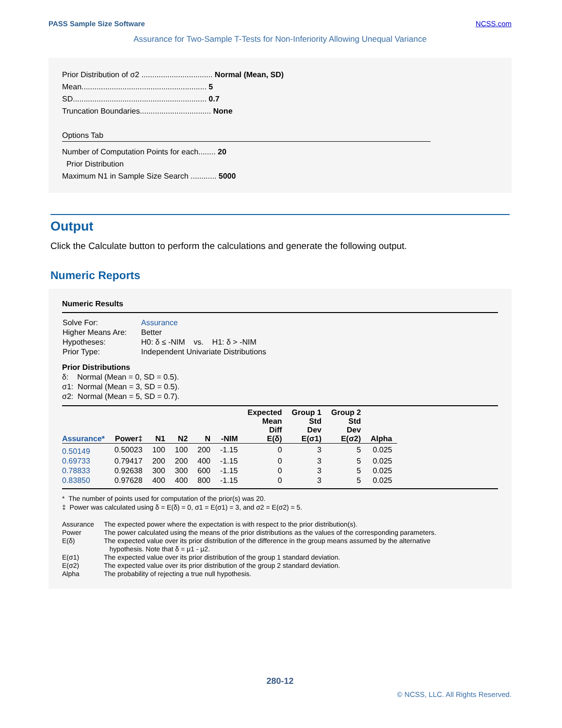PASS Sample Size Software NCSS.com
Assurance for Two-Sample T-Tests for Non-Inferiority Allowing Unequal Variance
Prior Distribution of σ2 ................................. Normal (Mean, SD)
Mean.......................................................... 5
SD.............................................................. 0.7
Truncation Boundaries................................. None
Options Tab
Number of Computation Points for each........ 20
Prior Distribution
Maximum N1 in Sample Size Search ............ 5000
Output
Click the Calculate button to perform the calculations and generate the following output.
Numeric Reports
Numeric Results
| Solve For: | Assurance |
| Higher Means Are: | Better |
| Hypotheses: | H0: δ ≤ -NIM vs. H1: δ > -NIM |
| Prior Type: | Independent Univariate Distributions |
Prior Distributions
δ: Normal (Mean = 0, SD = 0.5).
σ1: Normal (Mean = 3, SD = 0.5).
σ2: Normal (Mean = 5, SD = 0.7).
| Assurance* | Power‡ | N1 | N2 | N | -NIM | Expected Mean Diff E(δ) | Group 1 Std Dev E(σ1) | Group 2 Std Dev E(σ2) | Alpha |
| --- | --- | --- | --- | --- | --- | --- | --- | --- | --- |
| 0.50149 | 0.50023 | 100 | 100 | 200 | -1.15 | 0 | 3 | 5 | 0.025 |
| 0.69733 | 0.79417 | 200 | 200 | 400 | -1.15 | 0 | 3 | 5 | 0.025 |
| 0.78833 | 0.92638 | 300 | 300 | 600 | -1.15 | 0 | 3 | 5 | 0.025 |
| 0.83850 | 0.97628 | 400 | 400 | 800 | -1.15 | 0 | 3 | 5 | 0.025 |
* The number of points used for computation of the prior(s) was 20.
‡ Power was calculated using δ = E(δ) = 0, σ1 = E(σ1) = 3, and σ2 = E(σ2) = 5.
| Assurance | The expected power where the expectation is with respect to the prior distribution(s). |
| Power | The power calculated using the means of the prior distributions as the values of the corresponding parameters. |
| E(δ) | The expected value over its prior distribution of the difference in the group means assumed by the alternative hypothesis. Note that δ = μ1 - μ2. |
| E(σ1) | The expected value over its prior distribution of the group 1 standard deviation. |
| E(σ2) | The expected value over its prior distribution of the group 2 standard deviation. |
| Alpha | The probability of rejecting a true null hypothesis. |
280-12
© NCSS, LLC. All Rights Reserved.